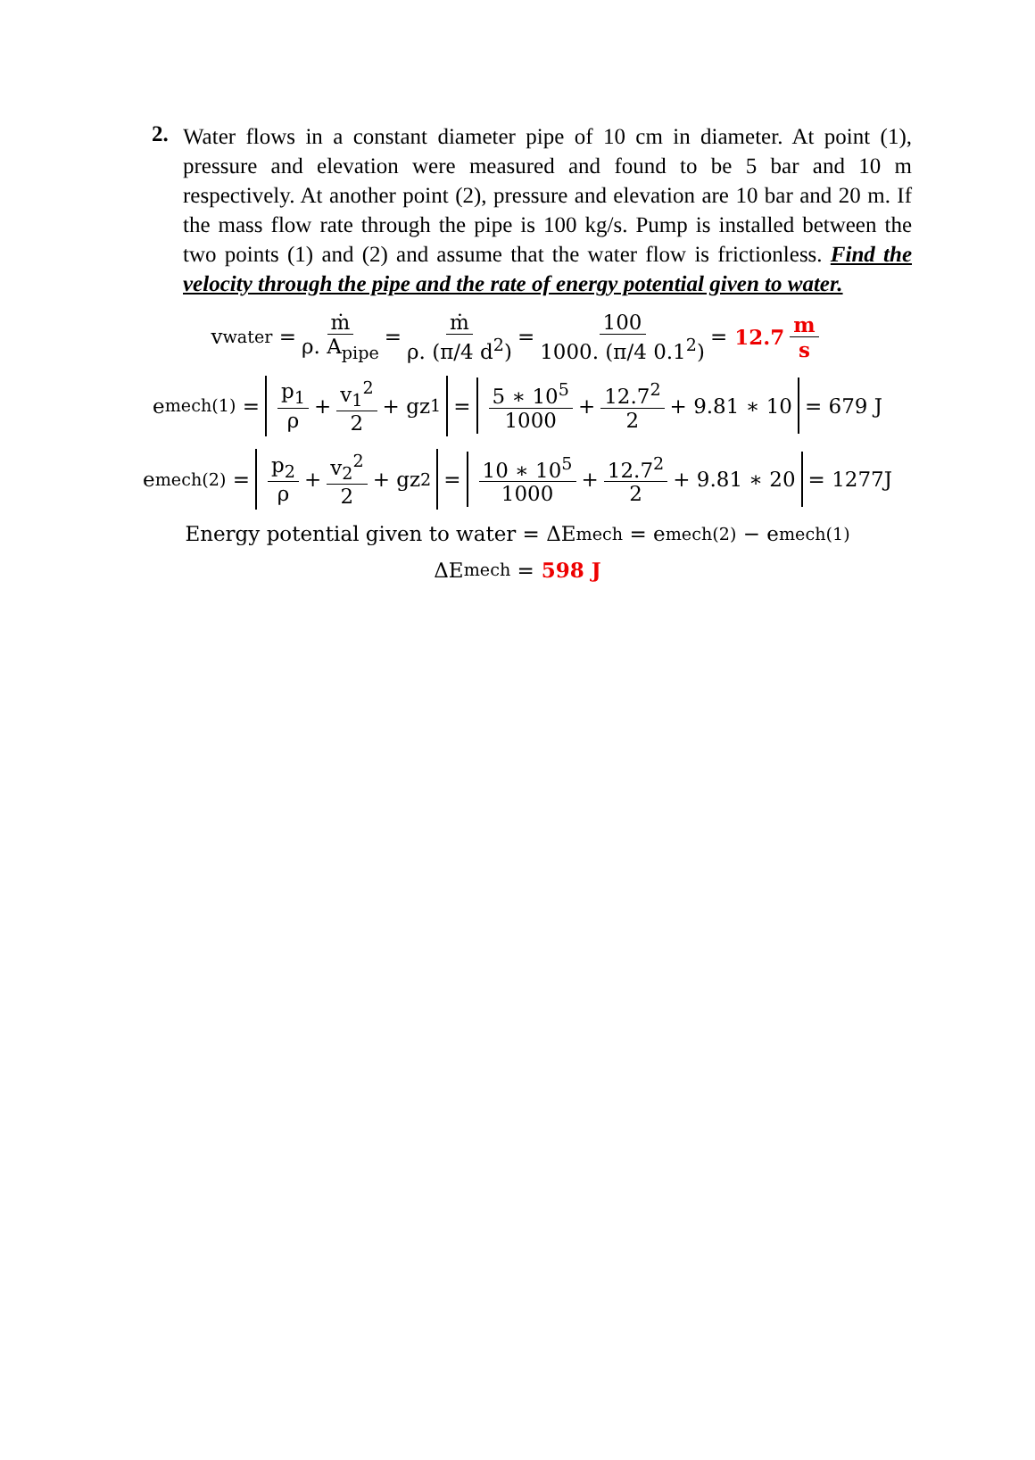2.
Water flows in a constant diameter pipe of 10 cm in diameter. At point (1), pressure and elevation were measured and found to be 5 bar and 10 m respectively. At another point (2), pressure and elevation are 10 bar and 20 m. If the mass flow rate through the pipe is 100 kg/s. Pump is installed between the two points (1) and (2) and assume that the water flow is frictionless. Find the velocity through the pipe and the rate of energy potential given to water.
v<sub>water</sub> = ṁ ρ. A<sub>pipe</sub> = ṁ ρ. (π/4 d<sup>2</sup>) = 100 1000. (π/4 0.1<sup>2</sup>) = 12.7 m s
e<sub>mech(1)</sub> = p<sub>1</sub> ρ + v<sub>1</sub><sup>2</sup> 2 + gz<sub>1</sub> = 5 ∗ 10<sup>5</sup> 1000 + 12.7<sup>2</sup> 2 + 9.81 ∗ 10 = 679 J
e<sub>mech(2)</sub> = p<sub>2</sub> ρ + v<sub>2</sub><sup>2</sup> 2 + gz<sub>2</sub> = 10 ∗ 10<sup>5</sup> 1000 + 12.7<sup>2</sup> 2 + 9.81 ∗ 20 = 1277J
Energy potential given to water = ΔE<sub>mech</sub> = e<sub>mech(2)</sub> − e<sub>mech(1)</sub>
ΔE<sub>mech</sub> = 598 J